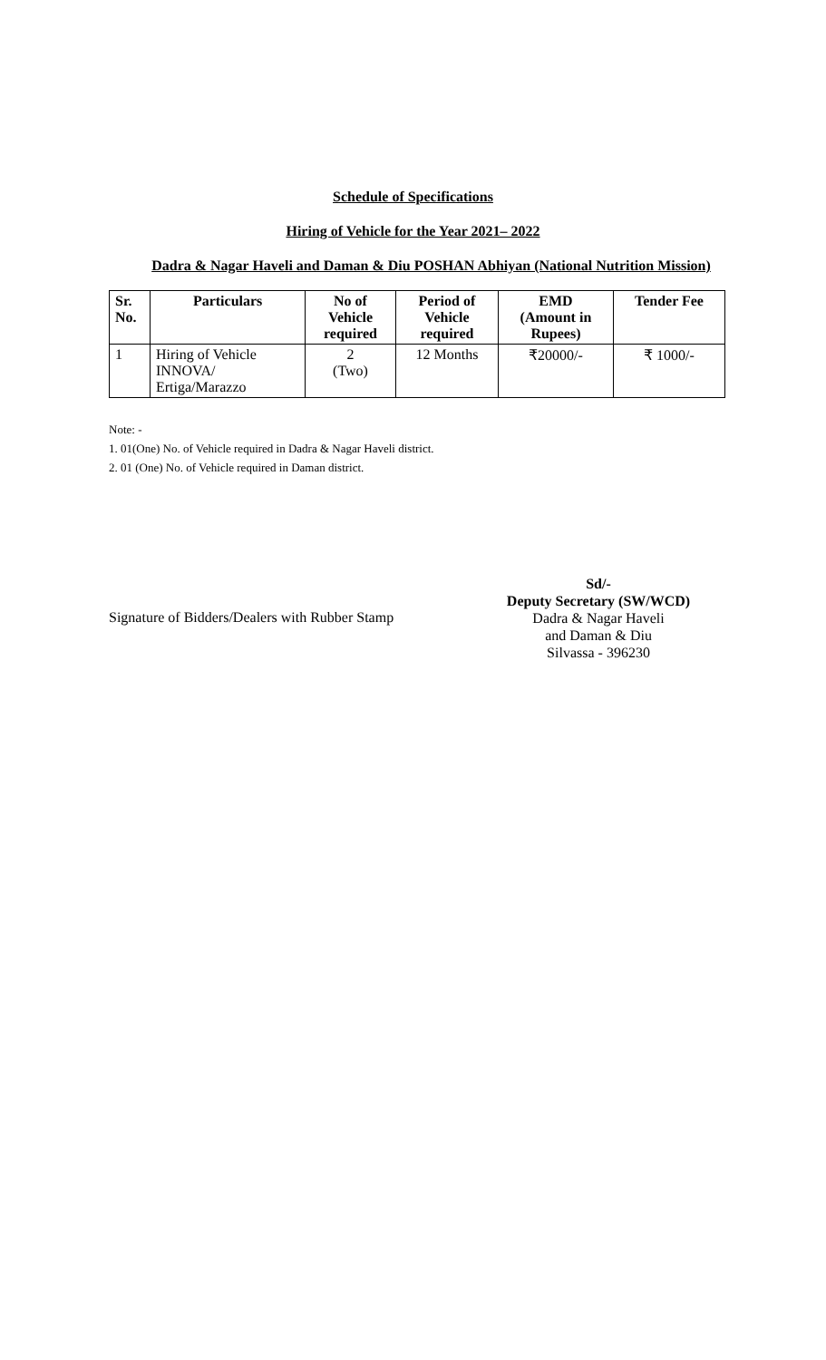Schedule of Specifications
Hiring of Vehicle for the Year 2021– 2022
Dadra & Nagar Haveli and Daman & Diu POSHAN Abhiyan (National Nutrition Mission)
| Sr. No. | Particulars | No of Vehicle required | Period of Vehicle required | EMD (Amount in Rupees) | Tender Fee |
| --- | --- | --- | --- | --- | --- |
| 1 | Hiring of Vehicle INNOVA/ Ertiga/Marazzo | 2 (Two) | 12 Months | ₹20000/- | ₹ 1000/- |
Note: -
1. 01(One) No. of Vehicle required in Dadra & Nagar Haveli district.
2. 01 (One) No. of Vehicle required in Daman district.
Signature of Bidders/Dealers with Rubber Stamp
Sd/-
Deputy Secretary (SW/WCD)
Dadra & Nagar Haveli
and Daman & Diu
Silvassa - 396230